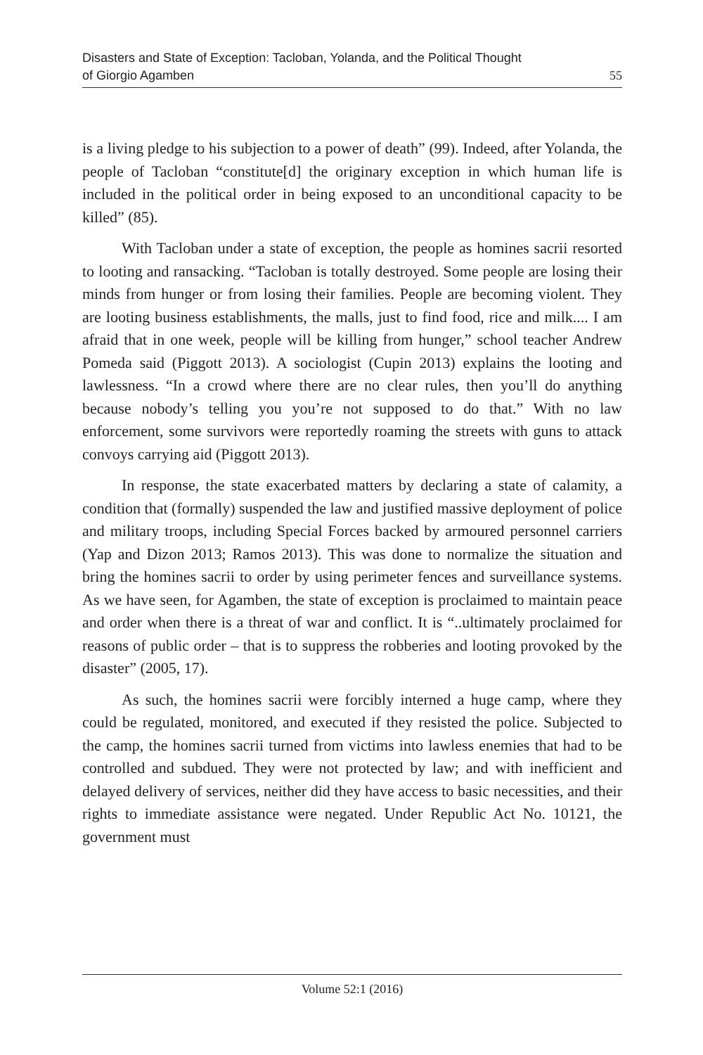Disasters and State of Exception: Tacloban, Yolanda, and the Political Thought
of Giorgio Agamben
55
is a living pledge to his subjection to a power of death” (99). Indeed, after Yolanda, the people of Tacloban “constitute[d] the originary exception in which human life is included in the political order in being exposed to an unconditional capacity to be killed” (85).
With Tacloban under a state of exception, the people as homines sacrii resorted to looting and ransacking. “Tacloban is totally destroyed. Some people are losing their minds from hunger or from losing their families. People are becoming violent. They are looting business establishments, the malls, just to find food, rice and milk.... I am afraid that in one week, people will be killing from hunger,” school teacher Andrew Pomeda said (Piggott 2013). A sociologist (Cupin 2013) explains the looting and lawlessness. “In a crowd where there are no clear rules, then you’ll do anything because nobody’s telling you you’re not supposed to do that.” With no law enforcement, some survivors were reportedly roaming the streets with guns to attack convoys carrying aid (Piggott 2013).
In response, the state exacerbated matters by declaring a state of calamity, a condition that (formally) suspended the law and justified massive deployment of police and military troops, including Special Forces backed by armoured personnel carriers (Yap and Dizon 2013; Ramos 2013). This was done to normalize the situation and bring the homines sacrii to order by using perimeter fences and surveillance systems. As we have seen, for Agamben, the state of exception is proclaimed to maintain peace and order when there is a threat of war and conflict. It is “..ultimately proclaimed for reasons of public order – that is to suppress the robberies and looting provoked by the disaster” (2005, 17).
As such, the homines sacrii were forcibly interned a huge camp, where they could be regulated, monitored, and executed if they resisted the police. Subjected to the camp, the homines sacrii turned from victims into lawless enemies that had to be controlled and subdued. They were not protected by law; and with inefficient and delayed delivery of services, neither did they have access to basic necessities, and their rights to immediate assistance were negated. Under Republic Act No. 10121, the government must
Volume 52:1 (2016)